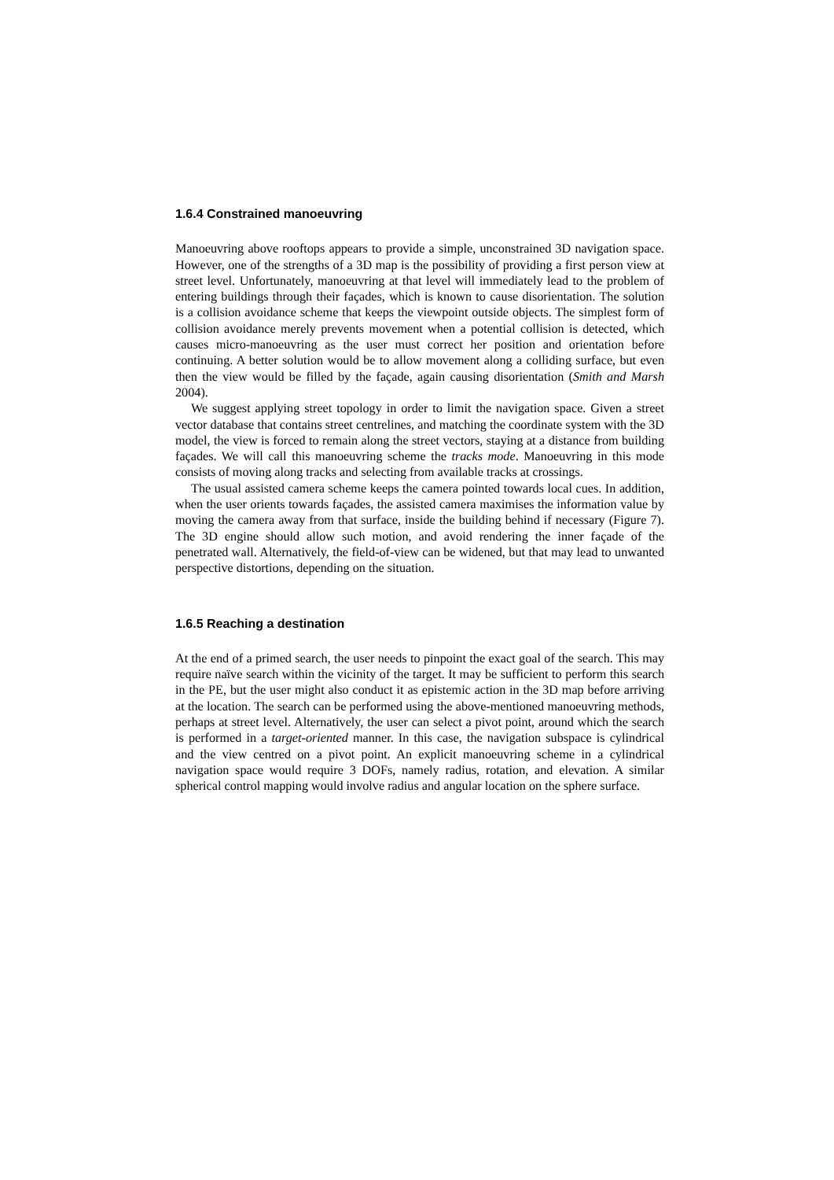1.6.4 Constrained manoeuvring
Manoeuvring above rooftops appears to provide a simple, unconstrained 3D navigation space. However, one of the strengths of a 3D map is the possibility of providing a first person view at street level. Unfortunately, manoeuvring at that level will immediately lead to the problem of entering buildings through their façades, which is known to cause disorientation. The solution is a collision avoidance scheme that keeps the viewpoint outside objects. The simplest form of collision avoidance merely prevents movement when a potential collision is detected, which causes micro-manoeuvring as the user must correct her position and orientation before continuing. A better solution would be to allow movement along a colliding surface, but even then the view would be filled by the façade, again causing disorientation (Smith and Marsh 2004).
We suggest applying street topology in order to limit the navigation space. Given a street vector database that contains street centrelines, and matching the coordinate system with the 3D model, the view is forced to remain along the street vectors, staying at a distance from building façades. We will call this manoeuvring scheme the tracks mode. Manoeuvring in this mode consists of moving along tracks and selecting from available tracks at crossings.
The usual assisted camera scheme keeps the camera pointed towards local cues. In addition, when the user orients towards façades, the assisted camera maximises the information value by moving the camera away from that surface, inside the building behind if necessary (Figure 7). The 3D engine should allow such motion, and avoid rendering the inner façade of the penetrated wall. Alternatively, the field-of-view can be widened, but that may lead to unwanted perspective distortions, depending on the situation.
1.6.5 Reaching a destination
At the end of a primed search, the user needs to pinpoint the exact goal of the search. This may require naïve search within the vicinity of the target. It may be sufficient to perform this search in the PE, but the user might also conduct it as epistemic action in the 3D map before arriving at the location. The search can be performed using the above-mentioned manoeuvring methods, perhaps at street level. Alternatively, the user can select a pivot point, around which the search is performed in a target-oriented manner. In this case, the navigation subspace is cylindrical and the view centred on a pivot point. An explicit manoeuvring scheme in a cylindrical navigation space would require 3 DOFs, namely radius, rotation, and elevation. A similar spherical control mapping would involve radius and angular location on the sphere surface.